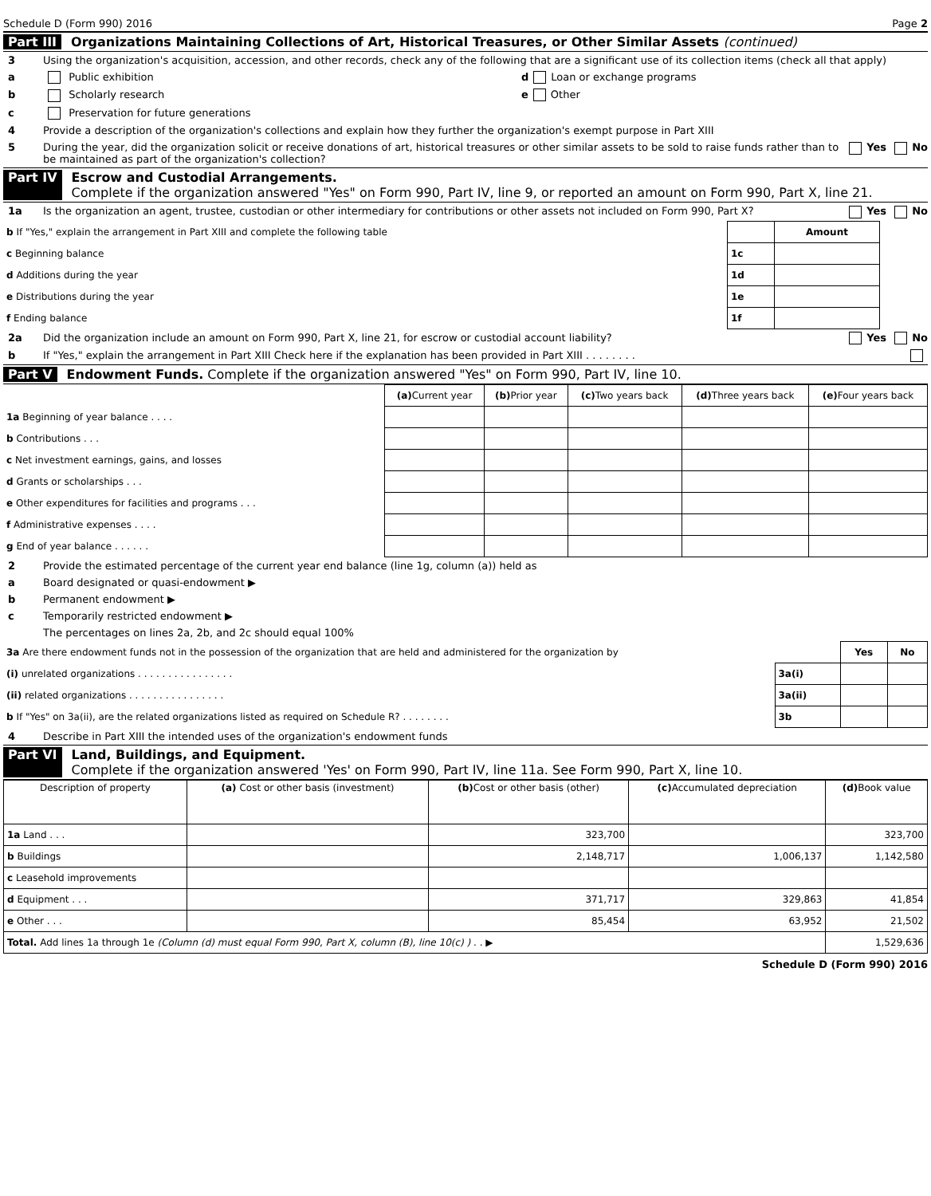Schedule D (Form 990) 2016 Page 2
Part III Organizations Maintaining Collections of Art, Historical Treasures, or Other Similar Assets (continued)
3 Using the organization's acquisition, accession, and other records, check any of the following that are a significant use of its collection items (check all that apply)
a Public exhibition d Loan or exchange programs
b Scholarly research e Other
c Preservation for future generations
4 Provide a description of the organization's collections and explain how they further the organization's exempt purpose in Part XIII
5 During the year, did the organization solicit or receive donations of art, historical treasures or other similar assets to be sold to raise funds rather than to be maintained as part of the organization's collection? Yes No
Part IV Escrow and Custodial Arrangements.
Complete if the organization answered "Yes" on Form 990, Part IV, line 9, or reported an amount on Form 990, Part X, line 21.
1a Is the organization an agent, trustee, custodian or other intermediary for contributions or other assets not included on Form 990, Part X? Yes No
| b If "Yes," explain the arrangement in Part XIII and complete the following table | | Amount |
| c Beginning balance | 1c | |
| d Additions during the year | 1d | |
| e Distributions during the year | 1e | |
| f Ending balance | 1f | |
2a Did the organization include an amount on Form 990, Part X, line 21, for escrow or custodial account liability? Yes No
b If "Yes," explain the arrangement in Part XIII Check here if the explanation has been provided in Part XIII . . . . . . . .
Part V Endowment Funds. Complete if the organization answered "Yes" on Form 990, Part IV, line 10.
| | (a) Current year | (b) Prior year | (c) Two years back | (d) Three years back | (e) Four years back |
| 1a Beginning of year balance . . . . | | | | | |
| b Contributions . . . | | | | | |
| c Net investment earnings, gains, and losses | | | | | |
| d Grants or scholarships . . . | | | | | |
| e Other expenditures for facilities and programs . . . | | | | | |
| f Administrative expenses . . . . | | | | | |
| g End of year balance . . . . . . | | | | | |
2 Provide the estimated percentage of the current year end balance (line 1g, column (a)) held as
a Board designated or quasi-endowment ▶
b Permanent endowment ▶
c Temporarily restricted endowment ▶
The percentages on lines 2a, 2b, and 2c should equal 100%
| 3a Are there endowment funds not in the possession of the organization that are held and administered for the organization by | | Yes | No |
| (i) unrelated organizations . . . . . . . . . . . . . . . . | 3a(i) | | |
| (ii) related organizations . . . . . . . . . . . . . . . . | 3a(ii) | | |
| b If "Yes" on 3a(ii), are the related organizations listed as required on Schedule R? . . . . . . . . | 3b | | |
4 Describe in Part XIII the intended uses of the organization's endowment funds
Part VI Land, Buildings, and Equipment.
Complete if the organization answered 'Yes' on Form 990, Part IV, line 11a. See Form 990, Part X, line 10.
| Description of property | (a) Cost or other basis (investment) | (b) Cost or other basis (other) | (c) Accumulated depreciation | (d) Book value |
| --- | --- | --- | --- | --- |
| 1a Land . . . | | 323,700 | | 323,700 |
| b Buildings | | 2,148,717 | 1,006,137 | 1,142,580 |
| c Leasehold improvements | | | | |
| d Equipment . . . | | 371,717 | 329,863 | 41,854 |
| e Other . . . | | 85,454 | 63,952 | 21,502 |
| Total. Add lines 1a through 1e (Column (d) must equal Form 990, Part X, column (B), line 10(c) ) . . ▶ | | | | 1,529,636 |
Schedule D (Form 990) 2016